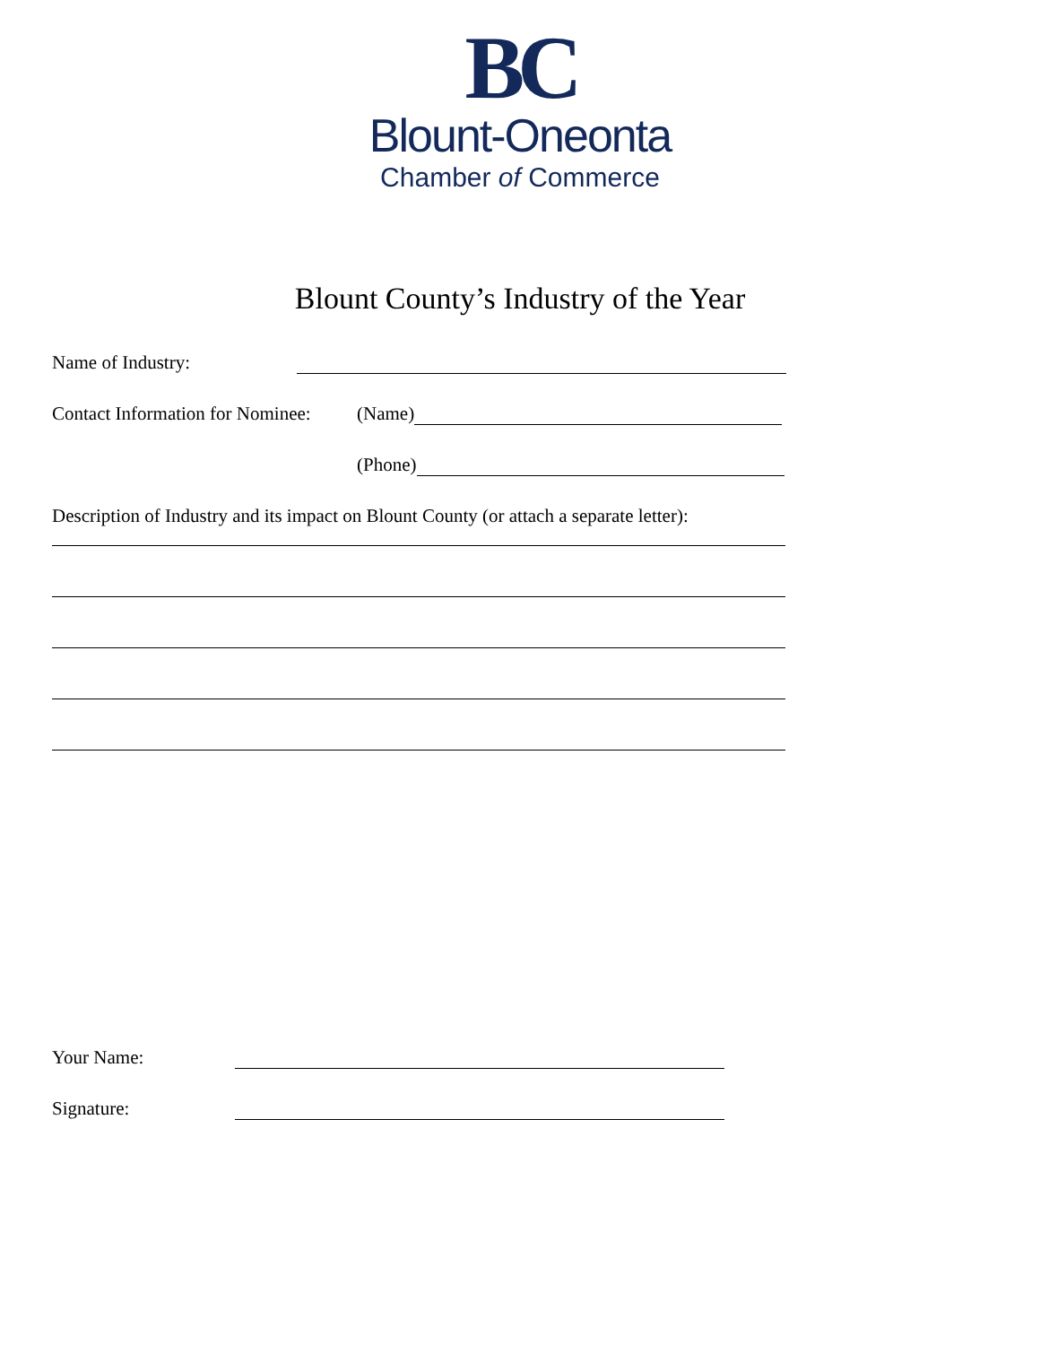BC
Blount-Oneonta
Chamber of Commerce
Blount County’s Industry of the Year
Name of Industry:
Contact Information for Nominee: (Name)
(Phone)
Description of Industry and its impact on Blount County (or attach a separate letter):
Your Name:
Signature: